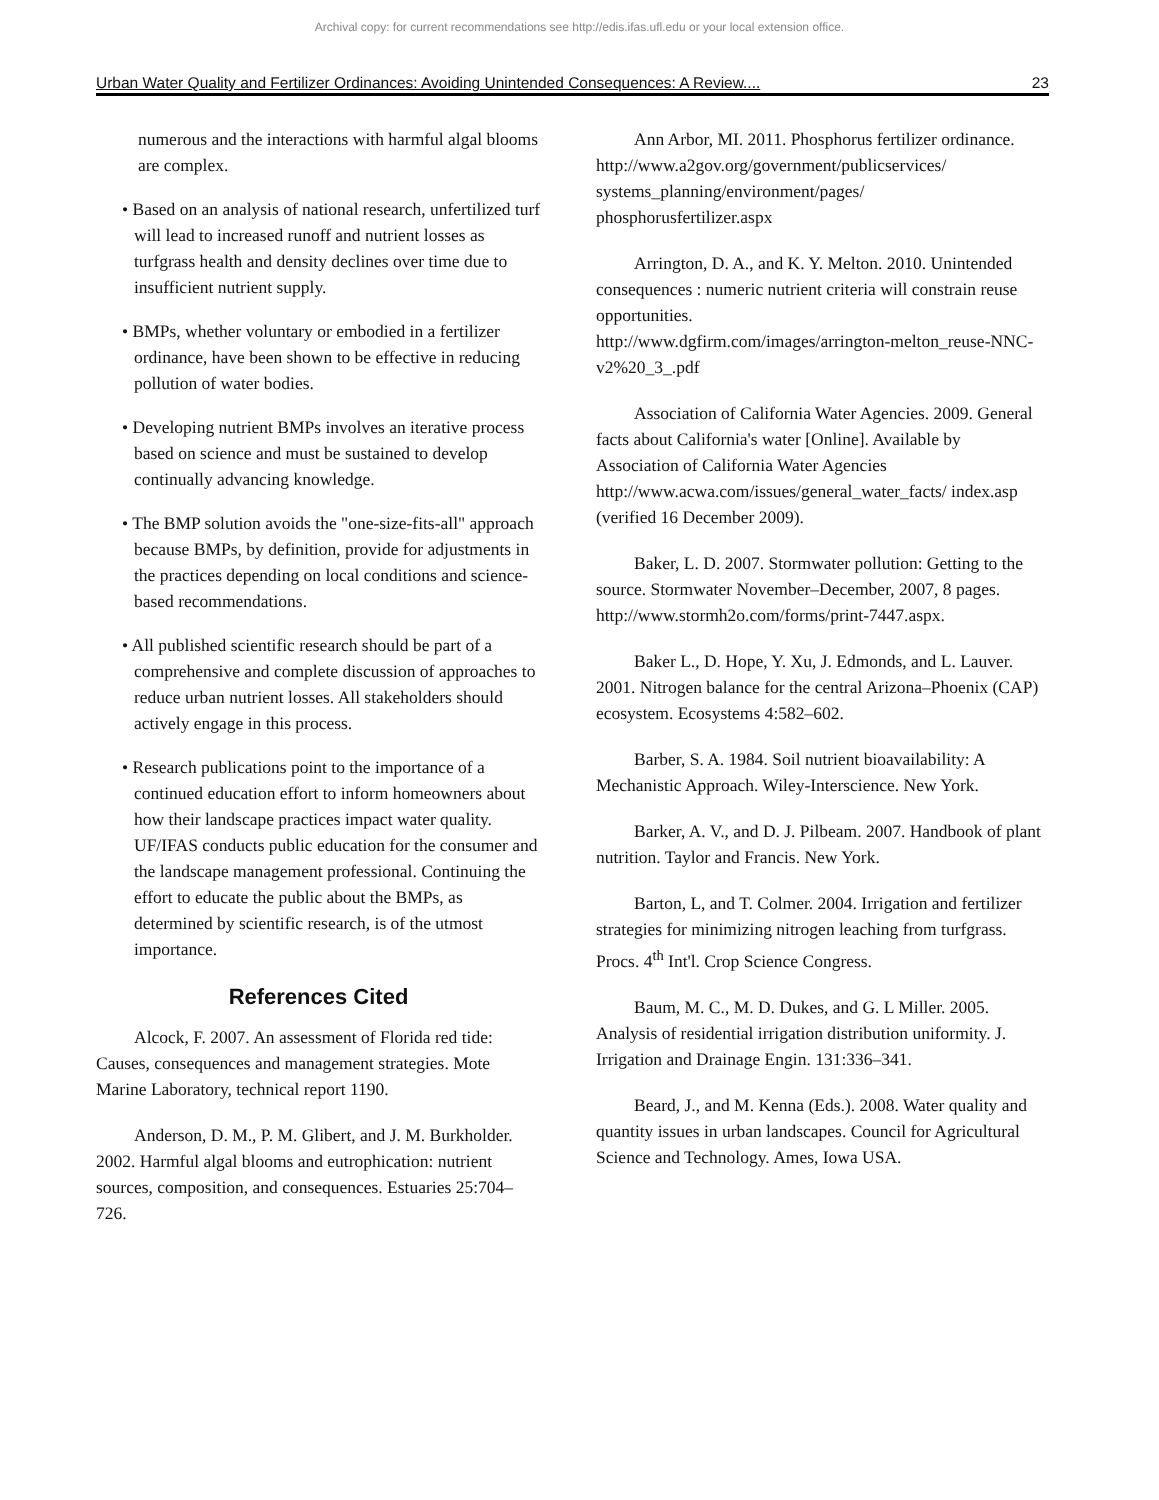Archival copy: for current recommendations see http://edis.ifas.ufl.edu or your local extension office.
Urban Water Quality and Fertilizer Ordinances: Avoiding Unintended Consequences: A Review.... 23
numerous and the interactions with harmful algal blooms are complex.
• Based on an analysis of national research, unfertilized turf will lead to increased runoff and nutrient losses as turfgrass health and density declines over time due to insufficient nutrient supply.
• BMPs, whether voluntary or embodied in a fertilizer ordinance, have been shown to be effective in reducing pollution of water bodies.
• Developing nutrient BMPs involves an iterative process based on science and must be sustained to develop continually advancing knowledge.
• The BMP solution avoids the "one-size-fits-all" approach because BMPs, by definition, provide for adjustments in the practices depending on local conditions and science-based recommendations.
• All published scientific research should be part of a comprehensive and complete discussion of approaches to reduce urban nutrient losses. All stakeholders should actively engage in this process.
• Research publications point to the importance of a continued education effort to inform homeowners about how their landscape practices impact water quality. UF/IFAS conducts public education for the consumer and the landscape management professional. Continuing the effort to educate the public about the BMPs, as determined by scientific research, is of the utmost importance.
References Cited
Alcock, F. 2007. An assessment of Florida red tide: Causes, consequences and management strategies. Mote Marine Laboratory, technical report 1190.
Anderson, D. M., P. M. Glibert, and J. M. Burkholder. 2002. Harmful algal blooms and eutrophication: nutrient sources, composition, and consequences. Estuaries 25:704–726.
Ann Arbor, MI. 2011. Phosphorus fertilizer ordinance.
http://www.a2gov.org/government/publicservices/ systems_planning/environment/pages/ phosphorusfertilizer.aspx
Arrington, D. A., and K. Y. Melton. 2010. Unintended consequences : numeric nutrient criteria will constrain reuse opportunities.
http://www.dgfirm.com/images/arrington-melton_reuse-NNC-v2%20_3_.pdf
Association of California Water Agencies. 2009. General facts about California's water [Online]. Available by Association of California Water Agencies
http://www.acwa.com/issues/general_water_facts/ index.asp (verified 16 December 2009).
Baker, L. D. 2007. Stormwater pollution: Getting to the source. Stormwater November–December, 2007, 8 pages.
http://www.stormh2o.com/forms/print-7447.aspx.
Baker L., D. Hope, Y. Xu, J. Edmonds, and L. Lauver. 2001. Nitrogen balance for the central Arizona–Phoenix (CAP) ecosystem. Ecosystems 4:582–602.
Barber, S. A. 1984. Soil nutrient bioavailability: A Mechanistic Approach. Wiley-Interscience. New York.
Barker, A. V., and D. J. Pilbeam. 2007. Handbook of plant nutrition. Taylor and Francis. New York.
Barton, L, and T. Colmer. 2004. Irrigation and fertilizer strategies for minimizing nitrogen leaching from turfgrass. Procs. 4<sup>th</sup> Int'l. Crop Science Congress.
Baum, M. C., M. D. Dukes, and G. L Miller. 2005. Analysis of residential irrigation distribution uniformity. J. Irrigation and Drainage Engin. 131:336–341.
Beard, J., and M. Kenna (Eds.). 2008. Water quality and quantity issues in urban landscapes. Council for Agricultural Science and Technology. Ames, Iowa USA.